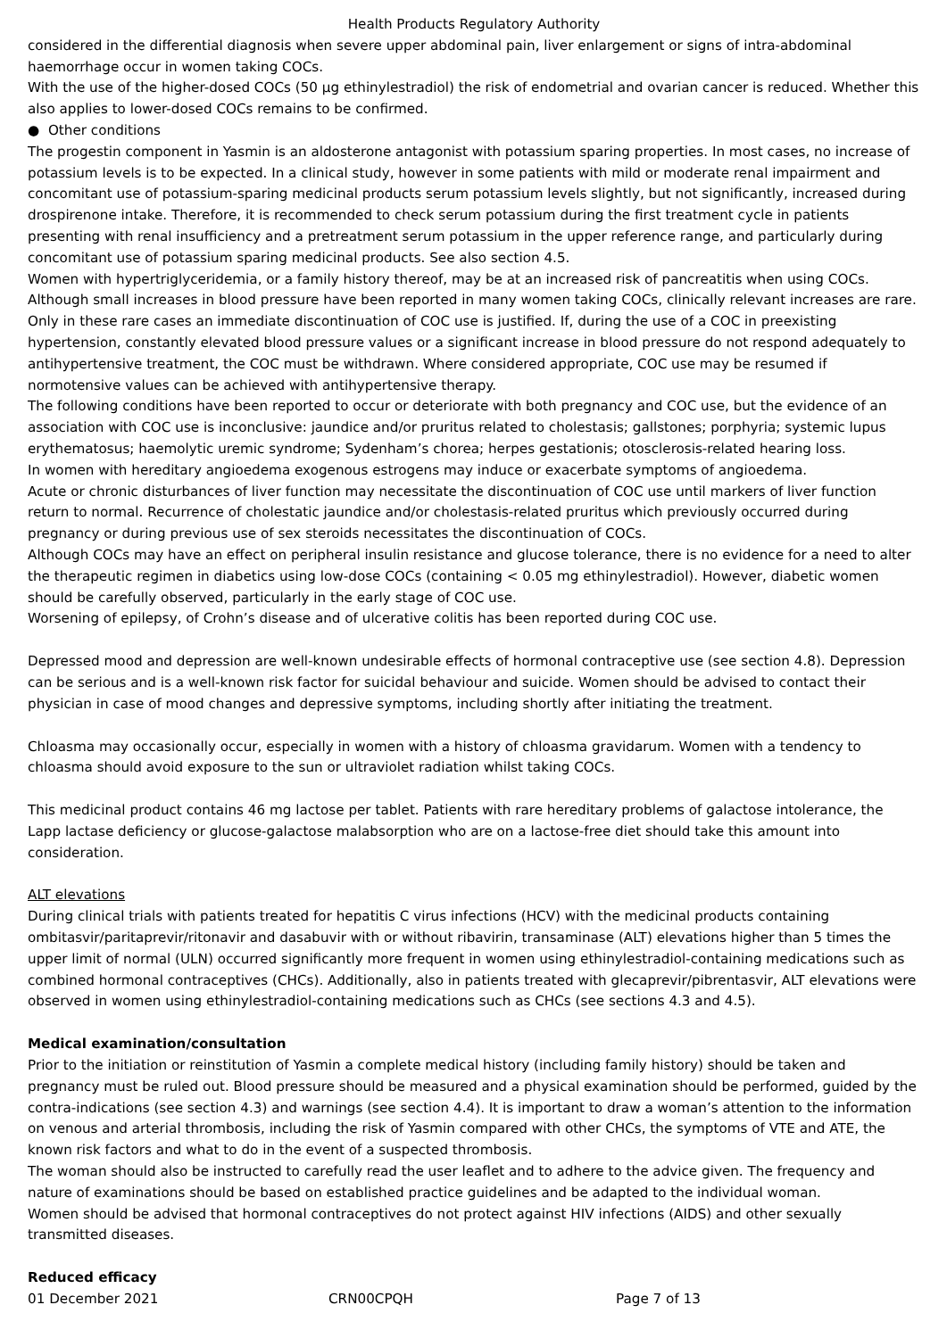Health Products Regulatory Authority
considered in the differential diagnosis when severe upper abdominal pain, liver enlargement or signs of intra-abdominal haemorrhage occur in women taking COCs.
With the use of the higher-dosed COCs (50 µg ethinylestradiol) the risk of endometrial and ovarian cancer is reduced. Whether this also applies to lower-dosed COCs remains to be confirmed.
● Other conditions
The progestin component in Yasmin is an aldosterone antagonist with potassium sparing properties. In most cases, no increase of potassium levels is to be expected. In a clinical study, however in some patients with mild or moderate renal impairment and concomitant use of potassium-sparing medicinal products serum potassium levels slightly, but not significantly, increased during drospirenone intake. Therefore, it is recommended to check serum potassium during the first treatment cycle in patients presenting with renal insufficiency and a pretreatment serum potassium in the upper reference range, and particularly during concomitant use of potassium sparing medicinal products. See also section 4.5.
Women with hypertriglyceridemia, or a family history thereof, may be at an increased risk of pancreatitis when using COCs.
Although small increases in blood pressure have been reported in many women taking COCs, clinically relevant increases are rare. Only in these rare cases an immediate discontinuation of COC use is justified. If, during the use of a COC in preexisting hypertension, constantly elevated blood pressure values or a significant increase in blood pressure do not respond adequately to antihypertensive treatment, the COC must be withdrawn. Where considered appropriate, COC use may be resumed if normotensive values can be achieved with antihypertensive therapy.
The following conditions have been reported to occur or deteriorate with both pregnancy and COC use, but the evidence of an association with COC use is inconclusive: jaundice and/or pruritus related to cholestasis; gallstones; porphyria; systemic lupus erythematosus; haemolytic uremic syndrome; Sydenham’s chorea; herpes gestationis; otosclerosis-related hearing loss.
In women with hereditary angioedema exogenous estrogens may induce or exacerbate symptoms of angioedema.
Acute or chronic disturbances of liver function may necessitate the discontinuation of COC use until markers of liver function return to normal. Recurrence of cholestatic jaundice and/or cholestasis-related pruritus which previously occurred during pregnancy or during previous use of sex steroids necessitates the discontinuation of COCs.
Although COCs may have an effect on peripheral insulin resistance and glucose tolerance, there is no evidence for a need to alter the therapeutic regimen in diabetics using low-dose COCs (containing < 0.05 mg ethinylestradiol). However, diabetic women should be carefully observed, particularly in the early stage of COC use.
Worsening of epilepsy, of Crohn’s disease and of ulcerative colitis has been reported during COC use.
Depressed mood and depression are well-known undesirable effects of hormonal contraceptive use (see section 4.8). Depression can be serious and is a well-known risk factor for suicidal behaviour and suicide. Women should be advised to contact their physician in case of mood changes and depressive symptoms, including shortly after initiating the treatment.
Chloasma may occasionally occur, especially in women with a history of chloasma gravidarum. Women with a tendency to chloasma should avoid exposure to the sun or ultraviolet radiation whilst taking COCs.
This medicinal product contains 46 mg lactose per tablet. Patients with rare hereditary problems of galactose intolerance, the Lapp lactase deficiency or glucose-galactose malabsorption who are on a lactose-free diet should take this amount into consideration.
ALT elevations
During clinical trials with patients treated for hepatitis C virus infections (HCV) with the medicinal products containing ombitasvir/paritaprevir/ritonavir and dasabuvir with or without ribavirin, transaminase (ALT) elevations higher than 5 times the upper limit of normal (ULN) occurred significantly more frequent in women using ethinylestradiol-containing medications such as combined hormonal contraceptives (CHCs). Additionally, also in patients treated with glecaprevir/pibrentasvir, ALT elevations were observed in women using ethinylestradiol-containing medications such as CHCs (see sections 4.3 and 4.5).
Medical examination/consultation
Prior to the initiation or reinstitution of Yasmin a complete medical history (including family history) should be taken and pregnancy must be ruled out. Blood pressure should be measured and a physical examination should be performed, guided by the contra-indications (see section 4.3) and warnings (see section 4.4). It is important to draw a woman’s attention to the information on venous and arterial thrombosis, including the risk of Yasmin compared with other CHCs, the symptoms of VTE and ATE, the known risk factors and what to do in the event of a suspected thrombosis.
The woman should also be instructed to carefully read the user leaflet and to adhere to the advice given. The frequency and nature of examinations should be based on established practice guidelines and be adapted to the individual woman.
Women should be advised that hormonal contraceptives do not protect against HIV infections (AIDS) and other sexually transmitted diseases.
Reduced efficacy
01 December 2021 CRN00CPQH Page 7 of 13